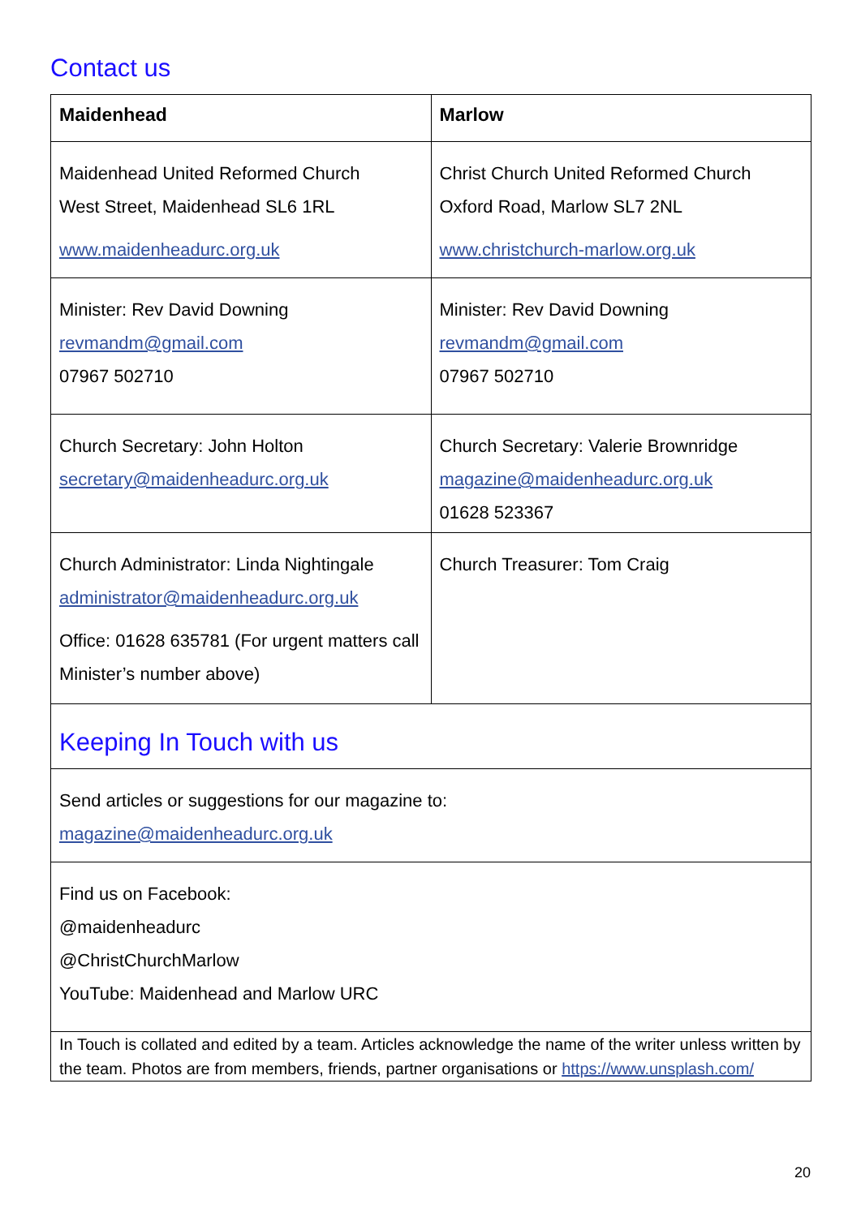Contact us
| Maidenhead | Marlow |
| --- | --- |
| Maidenhead United Reformed Church West Street, Maidenhead SL6 1RL www.maidenheadurc.org.uk | Christ Church United Reformed Church Oxford Road, Marlow SL7 2NL www.christchurch-marlow.org.uk |
| Minister: Rev David Downing revmandm@gmail.com 07967 502710 | Minister: Rev David Downing revmandm@gmail.com 07967 502710 |
| Church Secretary: John Holton secretary@maidenheadurc.org.uk | Church Secretary: Valerie Brownridge magazine@maidenheadurc.org.uk 01628 523367 |
| Church Administrator: Linda Nightingale administrator@maidenheadurc.org.uk Office: 01628 635781 (For urgent matters call Minister’s number above) | Church Treasurer: Tom Craig |
| Keeping In Touch with us | |
| Send articles or suggestions for our magazine to: magazine@maidenheadurc.org.uk | |
| Find us on Facebook: @maidenheadurc @ChristChurchMarlow YouTube: Maidenhead and Marlow URC | |
| In Touch is collated and edited by a team. Articles acknowledge the name of the writer unless written by the team. Photos are from members, friends, partner organisations or https://www.unsplash.com/ | |
20